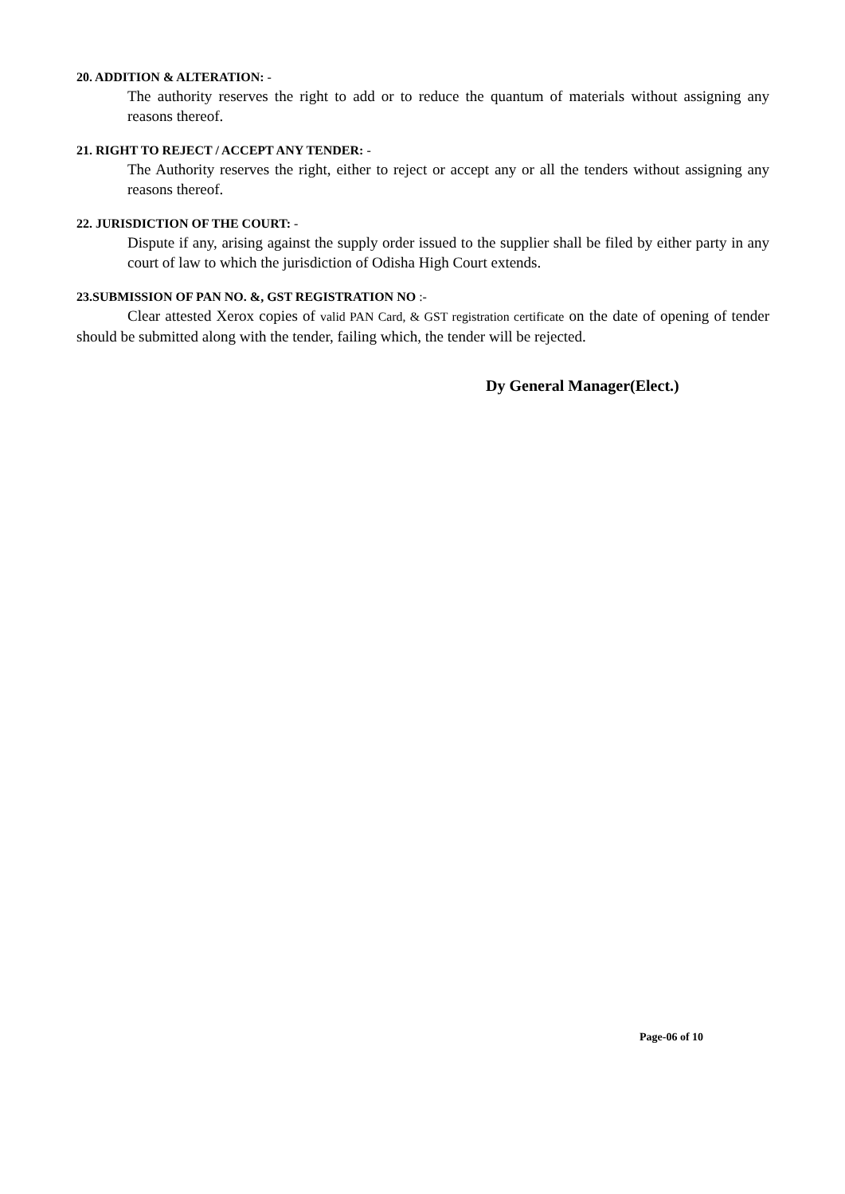20. ADDITION & ALTERATION: -
The authority reserves the right to add or to reduce the quantum of materials without assigning any reasons thereof.
21. RIGHT TO REJECT / ACCEPT ANY TENDER: -
The Authority reserves the right, either to reject or accept any or all the tenders without assigning any reasons thereof.
22. JURISDICTION OF THE COURT: -
Dispute if any, arising against the supply order issued to the supplier shall be filed by either party in any court of law to which the jurisdiction of Odisha High Court extends.
23.SUBMISSION OF PAN NO. &, GST REGISTRATION NO :-
Clear attested Xerox copies of valid PAN Card, & GST registration certificate on the date of opening of tender should be submitted along with the tender, failing which, the tender will be rejected.
Dy General Manager(Elect.)
Page-06 of 10